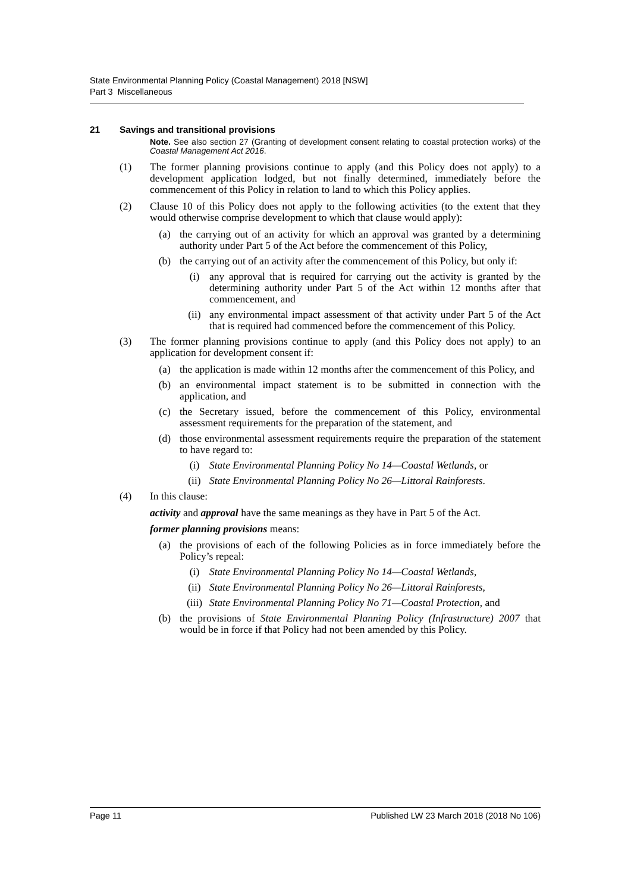State Environmental Planning Policy (Coastal Management) 2018 [NSW]
Part 3 Miscellaneous
21 Savings and transitional provisions
Note. See also section 27 (Granting of development consent relating to coastal protection works) of the Coastal Management Act 2016.
(1) The former planning provisions continue to apply (and this Policy does not apply) to a development application lodged, but not finally determined, immediately before the commencement of this Policy in relation to land to which this Policy applies.
(2) Clause 10 of this Policy does not apply to the following activities (to the extent that they would otherwise comprise development to which that clause would apply):
(a) the carrying out of an activity for which an approval was granted by a determining authority under Part 5 of the Act before the commencement of this Policy,
(b) the carrying out of an activity after the commencement of this Policy, but only if:
(i) any approval that is required for carrying out the activity is granted by the determining authority under Part 5 of the Act within 12 months after that commencement, and
(ii) any environmental impact assessment of that activity under Part 5 of the Act that is required had commenced before the commencement of this Policy.
(3) The former planning provisions continue to apply (and this Policy does not apply) to an application for development consent if:
(a) the application is made within 12 months after the commencement of this Policy, and
(b) an environmental impact statement is to be submitted in connection with the application, and
(c) the Secretary issued, before the commencement of this Policy, environmental assessment requirements for the preparation of the statement, and
(d) those environmental assessment requirements require the preparation of the statement to have regard to:
(i) State Environmental Planning Policy No 14—Coastal Wetlands, or
(ii) State Environmental Planning Policy No 26—Littoral Rainforests.
(4) In this clause:
activity and approval have the same meanings as they have in Part 5 of the Act.
former planning provisions means:
(a) the provisions of each of the following Policies as in force immediately before the Policy’s repeal:
(i) State Environmental Planning Policy No 14—Coastal Wetlands,
(ii) State Environmental Planning Policy No 26—Littoral Rainforests,
(iii)
State Environmental Planning Policy No 71—Coastal Protection, and
(b) the provisions of State Environmental Planning Policy (Infrastructure) 2007 that would be in force if that Policy had not been amended by this Policy.
Page 11 Published LW 23 March 2018 (2018 No 106)